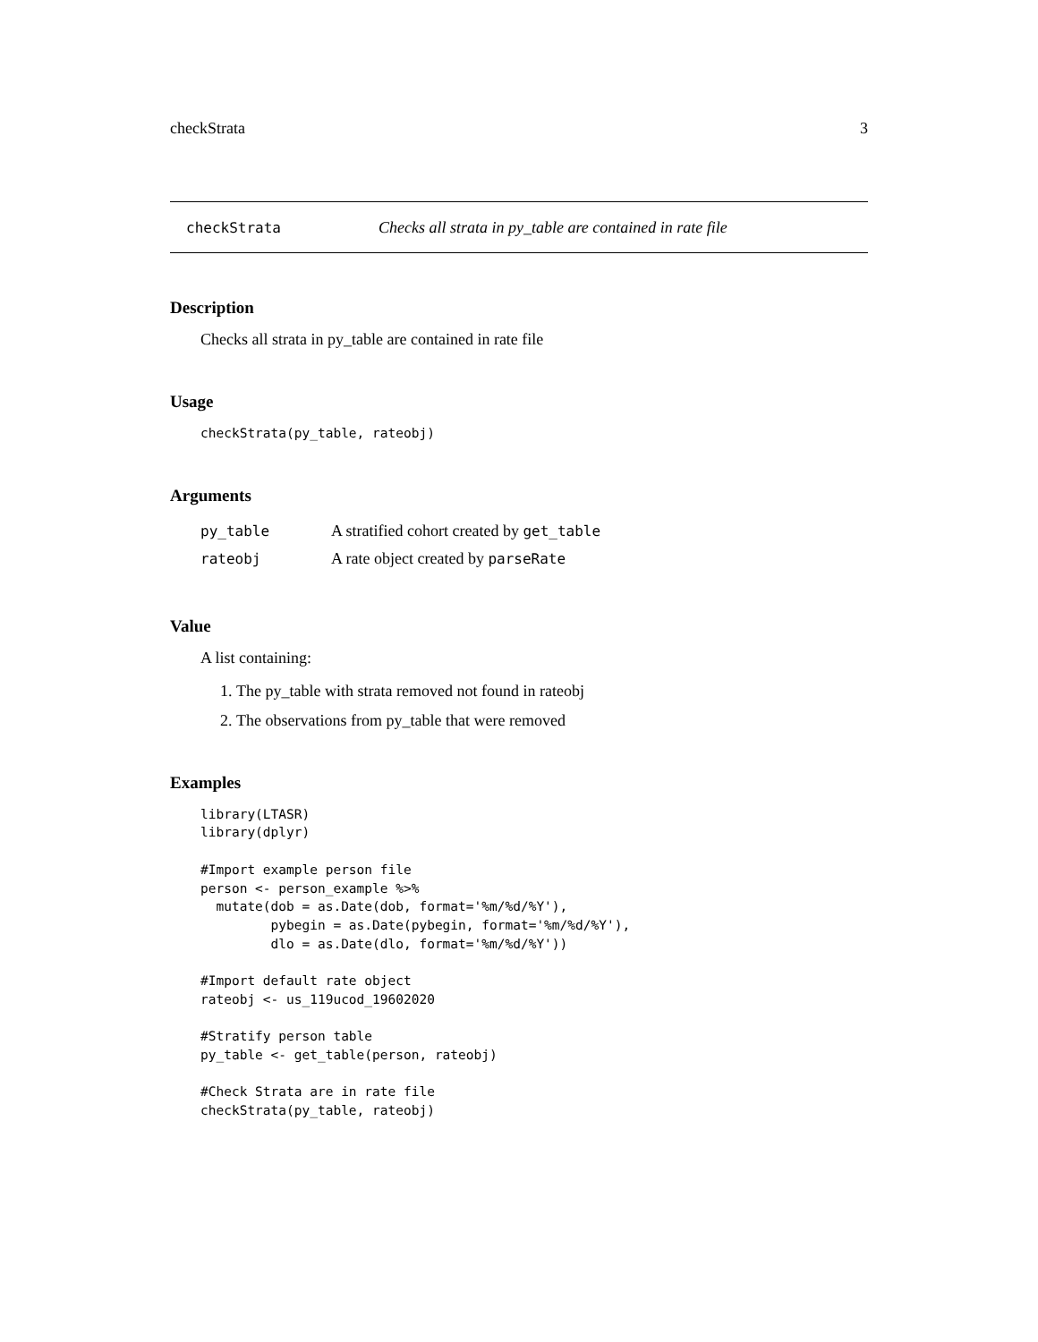checkStrata 3
checkStrata Checks all strata in py_table are contained in rate file
Description
Checks all strata in py_table are contained in rate file
Usage
checkStrata(py_table, rateobj)
Arguments
| py_table | A stratified cohort created by get_table |
| rateobj | A rate object created by parseRate |
Value
A list containing:
1. The py_table with strata removed not found in rateobj
2. The observations from py_table that were removed
Examples
library(LTASR)
library(dplyr)

#Import example person file
person <- person_example %>%
  mutate(dob = as.Date(dob, format='%m/%d/%Y'),
         pybegin = as.Date(pybegin, format='%m/%d/%Y'),
         dlo = as.Date(dlo, format='%m/%d/%Y'))

#Import default rate object
rateobj <- us_119ucod_19602020

#Stratify person table
py_table <- get_table(person, rateobj)

#Check Strata are in rate file
checkStrata(py_table, rateobj)